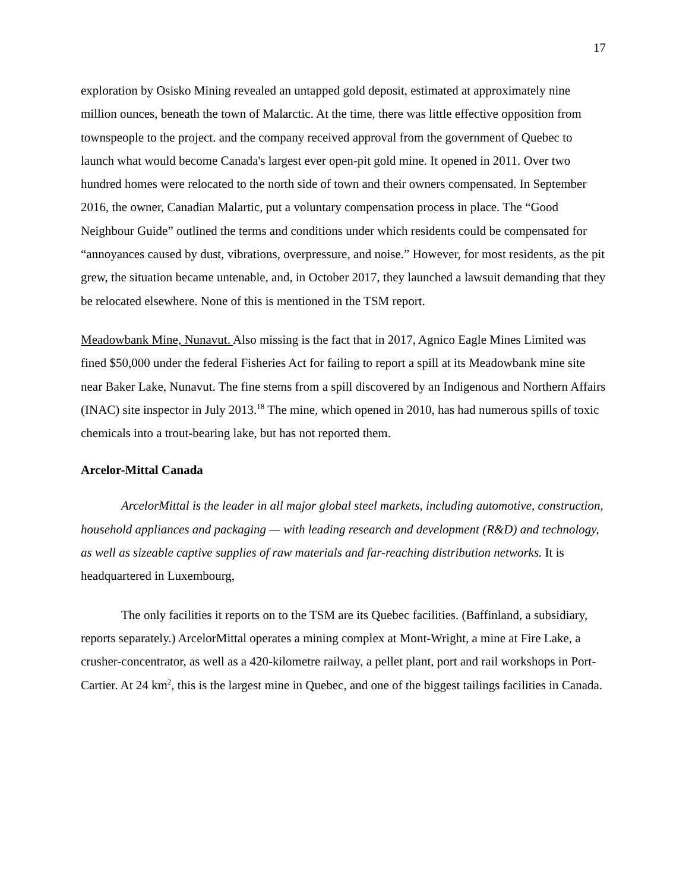17
exploration by Osisko Mining revealed an untapped gold deposit, estimated at approximately nine million ounces, beneath the town of Malarctic. At the time, there was little effective opposition from townspeople to the project. and the company received approval from the government of Quebec to launch what would become Canada's largest ever open-pit gold mine. It opened in 2011. Over two hundred homes were relocated to the north side of town and their owners compensated. In September 2016, the owner, Canadian Malartic, put a voluntary compensation process in place. The “Good Neighbour Guide” outlined the terms and conditions under which residents could be compensated for “annoyances caused by dust, vibrations, overpressure, and noise.” However, for most residents, as the pit grew, the situation became untenable, and, in October 2017, they launched a lawsuit demanding that they be relocated elsewhere. None of this is mentioned in the TSM report.
Meadowbank Mine, Nunavut. Also missing is the fact that in 2017, Agnico Eagle Mines Limited was fined $50,000 under the federal Fisheries Act for failing to report a spill at its Meadowbank mine site near Baker Lake, Nunavut. The fine stems from a spill discovered by an Indigenous and Northern Affairs (INAC) site inspector in July 2013.<sup>18</sup> The mine, which opened in 2010, has had numerous spills of toxic chemicals into a trout-bearing lake, but has not reported them.
Arcelor-Mittal Canada
ArcelorMittal is the leader in all major global steel markets, including automotive, construction, household appliances and packaging — with leading research and development (R&D) and technology, as well as sizeable captive supplies of raw materials and far-reaching distribution networks. It is headquartered in Luxembourg,
The only facilities it reports on to the TSM are its Quebec facilities. (Baffinland, a subsidiary, reports separately.) ArcelorMittal operates a mining complex at Mont-Wright, a mine at Fire Lake, a crusher-concentrator, as well as a 420-kilometre railway, a pellet plant, port and rail workshops in Port-Cartier. At 24 km<sup>2</sup>, this is the largest mine in Quebec, and one of the biggest tailings facilities in Canada.